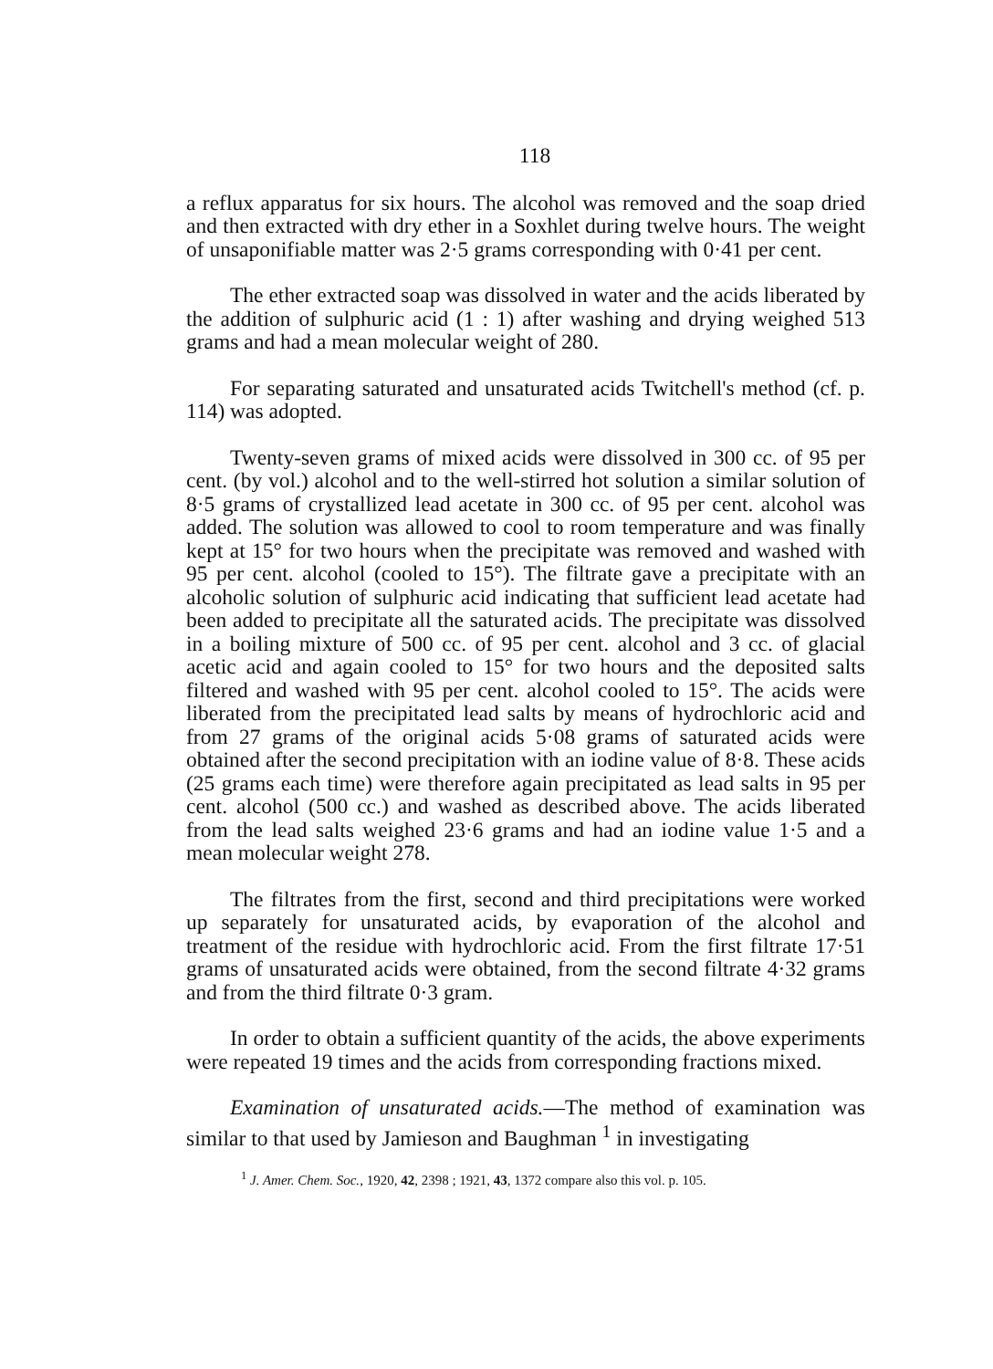118
a reflux apparatus for six hours. The alcohol was removed and the soap dried and then extracted with dry ether in a Soxhlet during twelve hours. The weight of unsaponifiable matter was 2·5 grams corresponding with 0·41 per cent.
The ether extracted soap was dissolved in water and the acids liberated by the addition of sulphuric acid (1 : 1) after washing and drying weighed 513 grams and had a mean molecular weight of 280.
For separating saturated and unsaturated acids Twitchell's method (cf. p. 114) was adopted.
Twenty-seven grams of mixed acids were dissolved in 300 cc. of 95 per cent. (by vol.) alcohol and to the well-stirred hot solution a similar solution of 8·5 grams of crystallized lead acetate in 300 cc. of 95 per cent. alcohol was added. The solution was allowed to cool to room temperature and was finally kept at 15° for two hours when the precipitate was removed and washed with 95 per cent. alcohol (cooled to 15°). The filtrate gave a precipitate with an alcoholic solution of sulphuric acid indicating that sufficient lead acetate had been added to precipitate all the saturated acids. The precipitate was dissolved in a boiling mixture of 500 cc. of 95 per cent. alcohol and 3 cc. of glacial acetic acid and again cooled to 15° for two hours and the deposited salts filtered and washed with 95 per cent. alcohol cooled to 15°. The acids were liberated from the precipitated lead salts by means of hydrochloric acid and from 27 grams of the original acids 5·08 grams of saturated acids were obtained after the second precipitation with an iodine value of 8·8. These acids (25 grams each time) were therefore again precipitated as lead salts in 95 per cent. alcohol (500 cc.) and washed as described above. The acids liberated from the lead salts weighed 23·6 grams and had an iodine value 1·5 and a mean molecular weight 278.
The filtrates from the first, second and third precipitations were worked up separately for unsaturated acids, by evaporation of the alcohol and treatment of the residue with hydrochloric acid. From the first filtrate 17·51 grams of unsaturated acids were obtained, from the second filtrate 4·32 grams and from the third filtrate 0·3 gram.
In order to obtain a sufficient quantity of the acids, the above experiments were repeated 19 times and the acids from corresponding fractions mixed.
Examination of unsaturated acids.—The method of examination was similar to that used by Jamieson and Baughman <sup>1</sup> in investigating
<sup>1</sup> J. Amer. Chem. Soc., 1920, 42, 2398 ; 1921, 43, 1372 compare also this vol. p. 105.